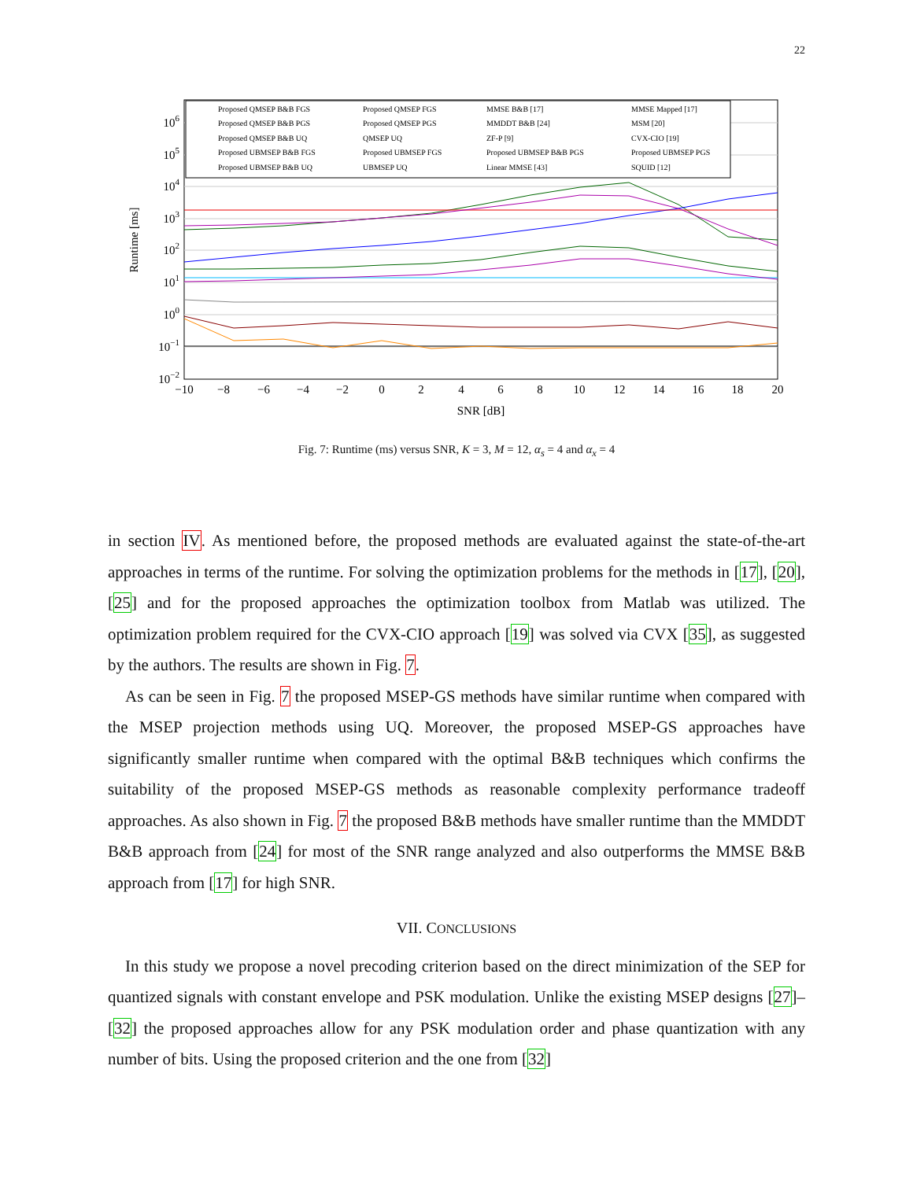22
Proposed QMSEP B&B FGS
Proposed QMSEP FGS
MMSE B&B [17]
MMSE Mapped [17]
Proposed QMSEP B&B PGS
Proposed QMSEP PGS
MMDDT B&B [24]
MSM [20]
Proposed QMSEP B&B UQ
QMSEP UQ
ZF-P [9]
CVX-CIO [19]
Proposed UBMSEP B&B FGS
Proposed UBMSEP FGS
Proposed UBMSEP B&B PGS
Proposed UBMSEP PGS
Proposed UBMSEP B&B UQ
UBMSEP UQ
Linear MMSE [43]
SQUID [12]
106
105
104
103
102
101
100
10−1
10−2
−10
−8
−6
−4
−2
0
2
4
6
8
10
12
14
16
18
20
SNR [dB]
Runtime [ms]
Fig. 7: Runtime (ms) versus SNR, K = 3, M = 12, α<sub>s</sub> = 4 and α<sub>x</sub> = 4
in section IV. As mentioned before, the proposed methods are evaluated against the state-of-the-art approaches in terms of the runtime. For solving the optimization problems for the methods in [17], [20], [25] and for the proposed approaches the optimization toolbox from Matlab was utilized. The optimization problem required for the CVX-CIO approach [19] was solved via CVX [35], as suggested by the authors. The results are shown in Fig. 7.
As can be seen in Fig. 7 the proposed MSEP-GS methods have similar runtime when compared with the MSEP projection methods using UQ. Moreover, the proposed MSEP-GS approaches have significantly smaller runtime when compared with the optimal B&B techniques which confirms the suitability of the proposed MSEP-GS methods as reasonable complexity performance tradeoff approaches. As also shown in Fig. 7 the proposed B&B methods have smaller runtime than the MMDDT B&B approach from [24] for most of the SNR range analyzed and also outperforms the MMSE B&B approach from [17] for high SNR.
VII. CONCLUSIONS
In this study we propose a novel precoding criterion based on the direct minimization of the SEP for quantized signals with constant envelope and PSK modulation. Unlike the existing MSEP designs [27]–[32] the proposed approaches allow for any PSK modulation order and phase quantization with any number of bits. Using the proposed criterion and the one from [32]